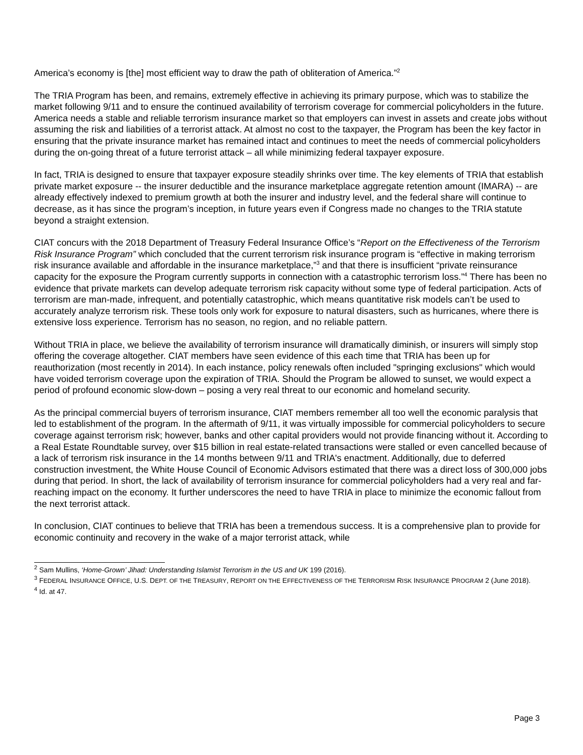America’s economy is [the] most efficient way to draw the path of obliteration of America.”<sup>2</sup>
The TRIA Program has been, and remains, extremely effective in achieving its primary purpose, which was to stabilize the market following 9/11 and to ensure the continued availability of terrorism coverage for commercial policyholders in the future. America needs a stable and reliable terrorism insurance market so that employers can invest in assets and create jobs without assuming the risk and liabilities of a terrorist attack. At almost no cost to the taxpayer, the Program has been the key factor in ensuring that the private insurance market has remained intact and continues to meet the needs of commercial policyholders during the on-going threat of a future terrorist attack – all while minimizing federal taxpayer exposure.
In fact, TRIA is designed to ensure that taxpayer exposure steadily shrinks over time. The key elements of TRIA that establish private market exposure -- the insurer deductible and the insurance marketplace aggregate retention amount (IMARA) -- are already effectively indexed to premium growth at both the insurer and industry level, and the federal share will continue to decrease, as it has since the program’s inception, in future years even if Congress made no changes to the TRIA statute beyond a straight extension.
CIAT concurs with the 2018 Department of Treasury Federal Insurance Office’s “Report on the Effectiveness of the Terrorism Risk Insurance Program” which concluded that the current terrorism risk insurance program is “effective in making terrorism risk insurance available and affordable in the insurance marketplace,”<sup>3</sup> and that there is insufficient “private reinsurance capacity for the exposure the Program currently supports in connection with a catastrophic terrorism loss.”<sup>4</sup> There has been no evidence that private markets can develop adequate terrorism risk capacity without some type of federal participation. Acts of terrorism are man-made, infrequent, and potentially catastrophic, which means quantitative risk models can’t be used to accurately analyze terrorism risk. These tools only work for exposure to natural disasters, such as hurricanes, where there is extensive loss experience. Terrorism has no season, no region, and no reliable pattern.
Without TRIA in place, we believe the availability of terrorism insurance will dramatically diminish, or insurers will simply stop offering the coverage altogether. CIAT members have seen evidence of this each time that TRIA has been up for reauthorization (most recently in 2014). In each instance, policy renewals often included "springing exclusions" which would have voided terrorism coverage upon the expiration of TRIA. Should the Program be allowed to sunset, we would expect a period of profound economic slow-down – posing a very real threat to our economic and homeland security.
As the principal commercial buyers of terrorism insurance, CIAT members remember all too well the economic paralysis that led to establishment of the program. In the aftermath of 9/11, it was virtually impossible for commercial policyholders to secure coverage against terrorism risk; however, banks and other capital providers would not provide financing without it. According to a Real Estate Roundtable survey, over $15 billion in real estate-related transactions were stalled or even cancelled because of a lack of terrorism risk insurance in the 14 months between 9/11 and TRIA's enactment. Additionally, due to deferred construction investment, the White House Council of Economic Advisors estimated that there was a direct loss of 300,000 jobs during that period. In short, the lack of availability of terrorism insurance for commercial policyholders had a very real and far-reaching impact on the economy. It further underscores the need to have TRIA in place to minimize the economic fallout from the next terrorist attack.
In conclusion, CIAT continues to believe that TRIA has been a tremendous success. It is a comprehensive plan to provide for economic continuity and recovery in the wake of a major terrorist attack, while
<sup>2</sup> Sam Mullins, ‘Home-Grown’ Jihad: Understanding Islamist Terrorism in the US and UK 199 (2016).
<sup>3</sup> FEDERAL INSURANCE OFFICE, U.S. DEPT. OF THE TREASURY, REPORT ON THE EFFECTIVENESS OF THE TERRORISM RISK INSURANCE PROGRAM 2 (June 2018).
<sup>4</sup> Id. at 47.
Page 3